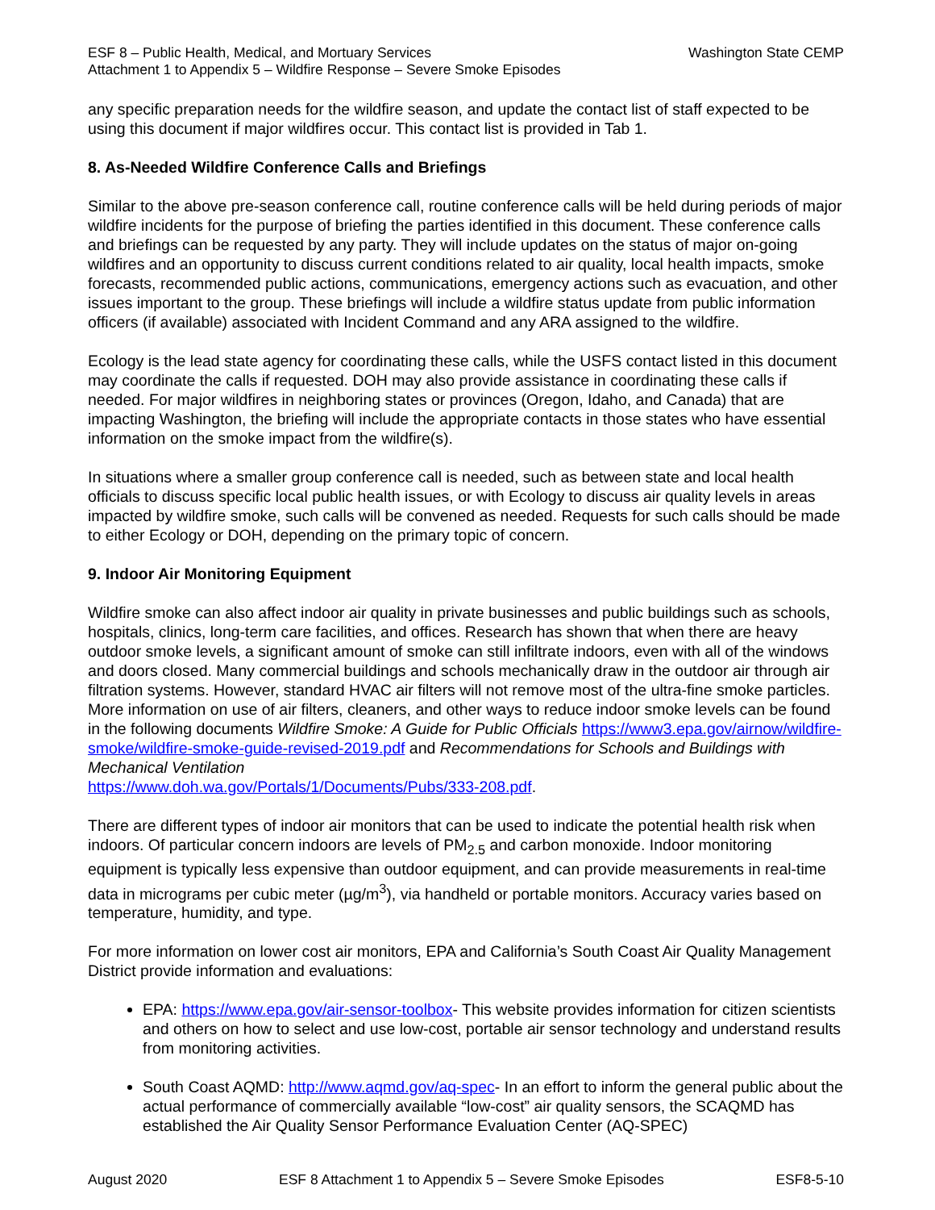ESF 8 – Public Health, Medical, and Mortuary Services
Attachment 1 to Appendix 5 – Wildfire Response – Severe Smoke Episodes
Washington State CEMP
any specific preparation needs for the wildfire season, and update the contact list of staff expected to be using this document if major wildfires occur. This contact list is provided in Tab 1.
8. As-Needed Wildfire Conference Calls and Briefings
Similar to the above pre-season conference call, routine conference calls will be held during periods of major wildfire incidents for the purpose of briefing the parties identified in this document. These conference calls and briefings can be requested by any party. They will include updates on the status of major on-going wildfires and an opportunity to discuss current conditions related to air quality, local health impacts, smoke forecasts, recommended public actions, communications, emergency actions such as evacuation, and other issues important to the group. These briefings will include a wildfire status update from public information officers (if available) associated with Incident Command and any ARA assigned to the wildfire.
Ecology is the lead state agency for coordinating these calls, while the USFS contact listed in this document may coordinate the calls if requested. DOH may also provide assistance in coordinating these calls if needed. For major wildfires in neighboring states or provinces (Oregon, Idaho, and Canada) that are impacting Washington, the briefing will include the appropriate contacts in those states who have essential information on the smoke impact from the wildfire(s).
In situations where a smaller group conference call is needed, such as between state and local health officials to discuss specific local public health issues, or with Ecology to discuss air quality levels in areas impacted by wildfire smoke, such calls will be convened as needed. Requests for such calls should be made to either Ecology or DOH, depending on the primary topic of concern.
9. Indoor Air Monitoring Equipment
Wildfire smoke can also affect indoor air quality in private businesses and public buildings such as schools, hospitals, clinics, long-term care facilities, and offices. Research has shown that when there are heavy outdoor smoke levels, a significant amount of smoke can still infiltrate indoors, even with all of the windows and doors closed. Many commercial buildings and schools mechanically draw in the outdoor air through air filtration systems. However, standard HVAC air filters will not remove most of the ultra-fine smoke particles. More information on use of air filters, cleaners, and other ways to reduce indoor smoke levels can be found in the following documents Wildfire Smoke: A Guide for Public Officials https://www3.epa.gov/airnow/wildfire-smoke/wildfire-smoke-guide-revised-2019.pdf and Recommendations for Schools and Buildings with Mechanical Ventilation
https://www.doh.wa.gov/Portals/1/Documents/Pubs/333-208.pdf.
There are different types of indoor air monitors that can be used to indicate the potential health risk when indoors. Of particular concern indoors are levels of PM<sub>2.5</sub> and carbon monoxide. Indoor monitoring equipment is typically less expensive than outdoor equipment, and can provide measurements in real-time data in micrograms per cubic meter (µg/m<sup>3</sup>), via handheld or portable monitors. Accuracy varies based on temperature, humidity, and type.
For more information on lower cost air monitors, EPA and California’s South Coast Air Quality Management District provide information and evaluations:
EPA: https://www.epa.gov/air-sensor-toolbox- This website provides information for citizen scientists and others on how to select and use low-cost, portable air sensor technology and understand results from monitoring activities.
South Coast AQMD: http://www.aqmd.gov/aq-spec- In an effort to inform the general public about the actual performance of commercially available “low-cost” air quality sensors, the SCAQMD has established the Air Quality Sensor Performance Evaluation Center (AQ-SPEC)
August 2020 ESF 8 Attachment 1 to Appendix 5 – Severe Smoke Episodes ESF8-5-10